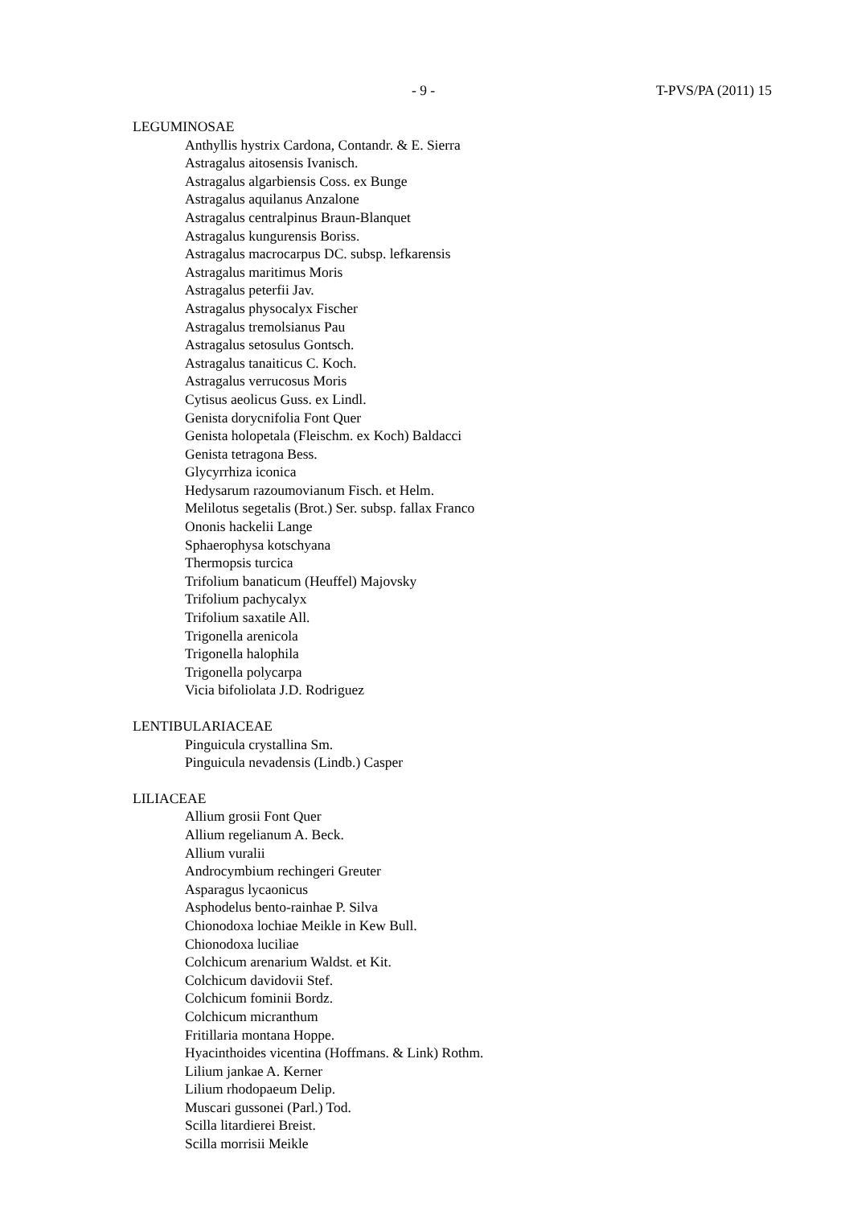- 9 - T-PVS/PA (2011) 15
LEGUMINOSAE
Anthyllis hystrix Cardona, Contandr. & E. Sierra
Astragalus aitosensis Ivanisch.
Astragalus algarbiensis Coss. ex Bunge
Astragalus aquilanus Anzalone
Astragalus centralpinus Braun-Blanquet
Astragalus kungurensis Boriss.
Astragalus macrocarpus DC. subsp. lefkarensis
Astragalus maritimus Moris
Astragalus peterfii Jav.
Astragalus physocalyx Fischer
Astragalus tremolsianus Pau
Astragalus setosulus Gontsch.
Astragalus tanaiticus C. Koch.
Astragalus verrucosus Moris
Cytisus aeolicus Guss. ex Lindl.
Genista dorycnifolia Font Quer
Genista holopetala (Fleischm. ex Koch) Baldacci
Genista tetragona Bess.
Glycyrrhiza iconica
Hedysarum razoumovianum Fisch. et Helm.
Melilotus segetalis (Brot.) Ser. subsp. fallax Franco
Ononis hackelii Lange
Sphaerophysa kotschyana
Thermopsis turcica
Trifolium banaticum (Heuffel) Majovsky
Trifolium pachycalyx
Trifolium saxatile All.
Trigonella arenicola
Trigonella halophila
Trigonella polycarpa
Vicia bifoliolata J.D. Rodriguez
LENTIBULARIACEAE
Pinguicula crystallina Sm.
Pinguicula nevadensis (Lindb.) Casper
LILIACEAE
Allium grosii Font Quer
Allium regelianum A. Beck.
Allium vuralii
Androcymbium rechingeri Greuter
Asparagus lycaonicus
Asphodelus bento-rainhae P. Silva
Chionodoxa lochiae Meikle in Kew Bull.
Chionodoxa luciliae
Colchicum arenarium Waldst. et Kit.
Colchicum davidovii Stef.
Colchicum fominii Bordz.
Colchicum micranthum
Fritillaria montana Hoppe.
Hyacinthoides vicentina (Hoffmans. & Link) Rothm.
Lilium jankae A. Kerner
Lilium rhodopaeum Delip.
Muscari gussonei (Parl.) Tod.
Scilla litardierei Breist.
Scilla morrisii Meikle